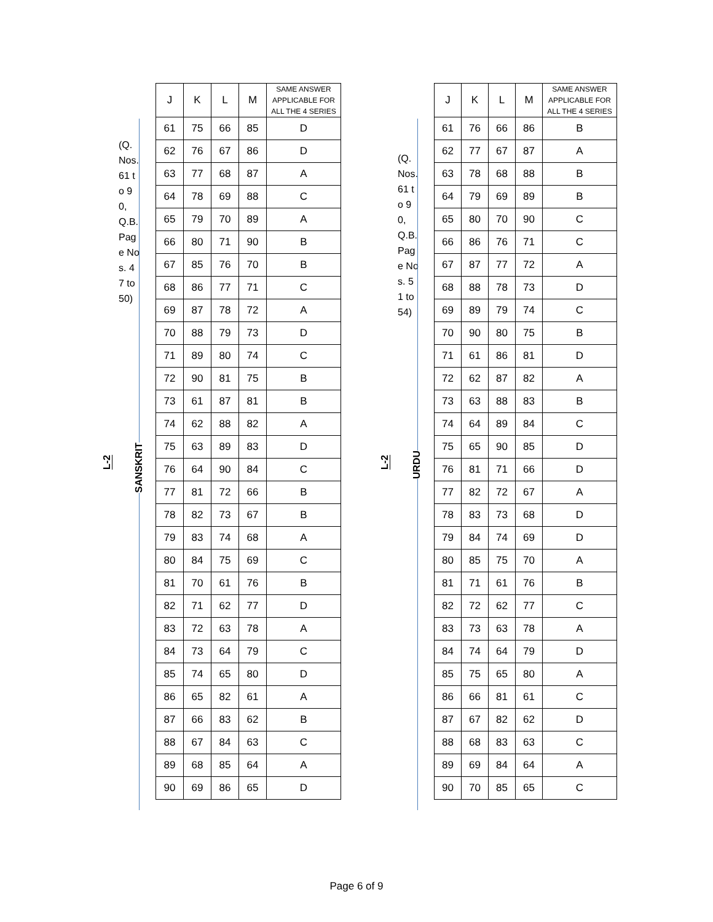(Q. Nos. 61 to 90, Q.B. Page Nos. 47 to 50)
L-2
SANSKRIT
| J | K | L | M | SAME ANSWER APPLICABLE FOR ALL THE 4 SERIES |
| --- | --- | --- | --- | --- |
| 61 | 75 | 66 | 85 | D |
| 62 | 76 | 67 | 86 | D |
| 63 | 77 | 68 | 87 | A |
| 64 | 78 | 69 | 88 | C |
| 65 | 79 | 70 | 89 | A |
| 66 | 80 | 71 | 90 | B |
| 67 | 85 | 76 | 70 | B |
| 68 | 86 | 77 | 71 | C |
| 69 | 87 | 78 | 72 | A |
| 70 | 88 | 79 | 73 | D |
| 71 | 89 | 80 | 74 | C |
| 72 | 90 | 81 | 75 | B |
| 73 | 61 | 87 | 81 | B |
| 74 | 62 | 88 | 82 | A |
| 75 | 63 | 89 | 83 | D |
| 76 | 64 | 90 | 84 | C |
| 77 | 81 | 72 | 66 | B |
| 78 | 82 | 73 | 67 | B |
| 79 | 83 | 74 | 68 | A |
| 80 | 84 | 75 | 69 | C |
| 81 | 70 | 61 | 76 | B |
| 82 | 71 | 62 | 77 | D |
| 83 | 72 | 63 | 78 | A |
| 84 | 73 | 64 | 79 | C |
| 85 | 74 | 65 | 80 | D |
| 86 | 65 | 82 | 61 | A |
| 87 | 66 | 83 | 62 | B |
| 88 | 67 | 84 | 63 | C |
| 89 | 68 | 85 | 64 | A |
| 90 | 69 | 86 | 65 | D |
(Q. Nos. 61 to 90, Q.B. Page Nos. 51 to 54)
L-2
URDU
| J | K | L | M | SAME ANSWER APPLICABLE FOR ALL THE 4 SERIES |
| --- | --- | --- | --- | --- |
| 61 | 76 | 66 | 86 | B |
| 62 | 77 | 67 | 87 | A |
| 63 | 78 | 68 | 88 | B |
| 64 | 79 | 69 | 89 | B |
| 65 | 80 | 70 | 90 | C |
| 66 | 86 | 76 | 71 | C |
| 67 | 87 | 77 | 72 | A |
| 68 | 88 | 78 | 73 | D |
| 69 | 89 | 79 | 74 | C |
| 70 | 90 | 80 | 75 | B |
| 71 | 61 | 86 | 81 | D |
| 72 | 62 | 87 | 82 | A |
| 73 | 63 | 88 | 83 | B |
| 74 | 64 | 89 | 84 | C |
| 75 | 65 | 90 | 85 | D |
| 76 | 81 | 71 | 66 | D |
| 77 | 82 | 72 | 67 | A |
| 78 | 83 | 73 | 68 | D |
| 79 | 84 | 74 | 69 | D |
| 80 | 85 | 75 | 70 | A |
| 81 | 71 | 61 | 76 | B |
| 82 | 72 | 62 | 77 | C |
| 83 | 73 | 63 | 78 | A |
| 84 | 74 | 64 | 79 | D |
| 85 | 75 | 65 | 80 | A |
| 86 | 66 | 81 | 61 | C |
| 87 | 67 | 82 | 62 | D |
| 88 | 68 | 83 | 63 | C |
| 89 | 69 | 84 | 64 | A |
| 90 | 70 | 85 | 65 | C |
Page 6 of 9